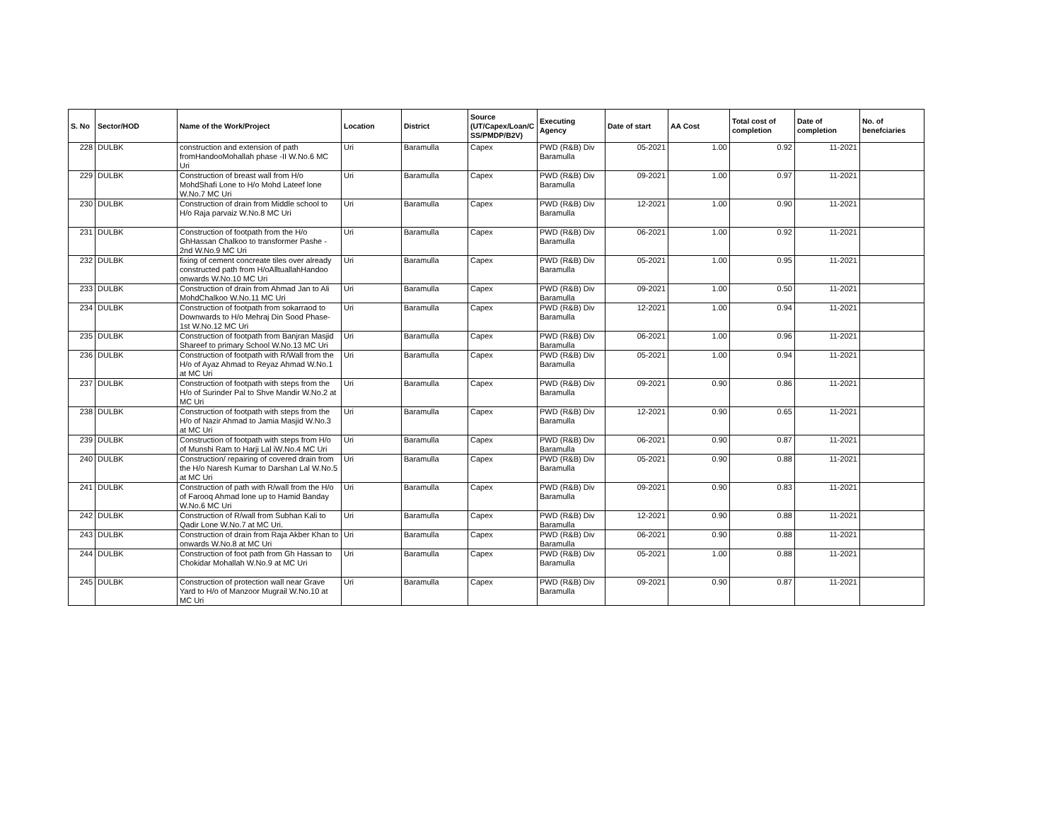| S. No | Sector/HOD | Name of the Work/Project | Location | District | Source (UT/Capex/Loan/C SS/PMDP/B2V) | Executing Agency | Date of start | AA Cost | Total cost of completion | Date of completion | No. of benefciaries |
| --- | --- | --- | --- | --- | --- | --- | --- | --- | --- | --- | --- |
| 228 | DULBK | construction and extension of path fromHandooMohallah phase -II W.No.6 MC Uri | Uri | Baramulla | Capex | PWD (R&B) Div Baramulla | 05-2021 | 1.00 | 0.92 | 11-2021 | |
| 229 | DULBK | Construction of breast wall from H/o MohdShafi Lone to H/o Mohd Lateef lone W.No.7 MC Uri | Uri | Baramulla | Capex | PWD (R&B) Div Baramulla | 09-2021 | 1.00 | 0.97 | 11-2021 | |
| 230 | DULBK | Construction of drain from Middle school to H/o Raja parvaiz W.No.8 MC Uri | Uri | Baramulla | Capex | PWD (R&B) Div Baramulla | 12-2021 | 1.00 | 0.90 | 11-2021 | |
| 231 | DULBK | Construction of footpath from the H/o GhHassan Chalkoo to transformer Pashe - 2nd W.No.9 MC Uri | Uri | Baramulla | Capex | PWD (R&B) Div Baramulla | 06-2021 | 1.00 | 0.92 | 11-2021 | |
| 232 | DULBK | fixing of cement concreate tiles over already constructed path from H/oAlltuallahHandoo onwards W.No.10 MC Uri | Uri | Baramulla | Capex | PWD (R&B) Div Baramulla | 05-2021 | 1.00 | 0.95 | 11-2021 | |
| 233 | DULBK | Construction of drain from Ahmad Jan to Ali MohdChalkoo W.No.11 MC Uri | Uri | Baramulla | Capex | PWD (R&B) Div Baramulla | 09-2021 | 1.00 | 0.50 | 11-2021 | |
| 234 | DULBK | Construction of footpath from sokarraod to Downwards to H/o Mehraj Din Sood Phase-1st W.No.12 MC Uri | Uri | Baramulla | Capex | PWD (R&B) Div Baramulla | 12-2021 | 1.00 | 0.94 | 11-2021 | |
| 235 | DULBK | Construction of footpath from Banjran Masjid Shareef to primary School W.No.13 MC Uri | Uri | Baramulla | Capex | PWD (R&B) Div Baramulla | 06-2021 | 1.00 | 0.96 | 11-2021 | |
| 236 | DULBK | Construction of footpath with R/Wall from the H/o of Ayaz Ahmad to Reyaz Ahmad W.No.1 at MC Uri | Uri | Baramulla | Capex | PWD (R&B) Div Baramulla | 05-2021 | 1.00 | 0.94 | 11-2021 | |
| 237 | DULBK | Construction of footpath with steps from the H/o of Surinder Pal to Shve Mandir W.No.2 at MC Uri | Uri | Baramulla | Capex | PWD (R&B) Div Baramulla | 09-2021 | 0.90 | 0.86 | 11-2021 | |
| 238 | DULBK | Construction of footpath with steps from the H/o of Nazir Ahmad to Jamia Masjid W.No.3 at MC Uri | Uri | Baramulla | Capex | PWD (R&B) Div Baramulla | 12-2021 | 0.90 | 0.65 | 11-2021 | |
| 239 | DULBK | Construction of footpath with steps from H/o of Munshi Ram to Harji Lal iW.No.4 MC Uri | Uri | Baramulla | Capex | PWD (R&B) Div Baramulla | 06-2021 | 0.90 | 0.87 | 11-2021 | |
| 240 | DULBK | Construction/ repairing of covered drain from the H/o Naresh Kumar to Darshan Lal W.No.5 at MC Uri | Uri | Baramulla | Capex | PWD (R&B) Div Baramulla | 05-2021 | 0.90 | 0.88 | 11-2021 | |
| 241 | DULBK | Construction of path with R/wall from the H/o of Farooq Ahmad lone up to Hamid Banday W.No.6 MC Uri | Uri | Baramulla | Capex | PWD (R&B) Div Baramulla | 09-2021 | 0.90 | 0.83 | 11-2021 | |
| 242 | DULBK | Construction of R/wall from Subhan Kali to Qadir Lone W.No.7 at MC Uri. | Uri | Baramulla | Capex | PWD (R&B) Div Baramulla | 12-2021 | 0.90 | 0.88 | 11-2021 | |
| 243 | DULBK | Construction of drain from Raja Akber Khan to onwards W.No.8 at MC Uri | Uri | Baramulla | Capex | PWD (R&B) Div Baramulla | 06-2021 | 0.90 | 0.88 | 11-2021 | |
| 244 | DULBK | Construction of foot path from Gh Hassan to Chokidar Mohallah W.No.9 at MC Uri | Uri | Baramulla | Capex | PWD (R&B) Div Baramulla | 05-2021 | 1.00 | 0.88 | 11-2021 | |
| 245 | DULBK | Construction of protection wall near Grave Yard to H/o of Manzoor Mugrail W.No.10 at MC Uri | Uri | Baramulla | Capex | PWD (R&B) Div Baramulla | 09-2021 | 0.90 | 0.87 | 11-2021 | |